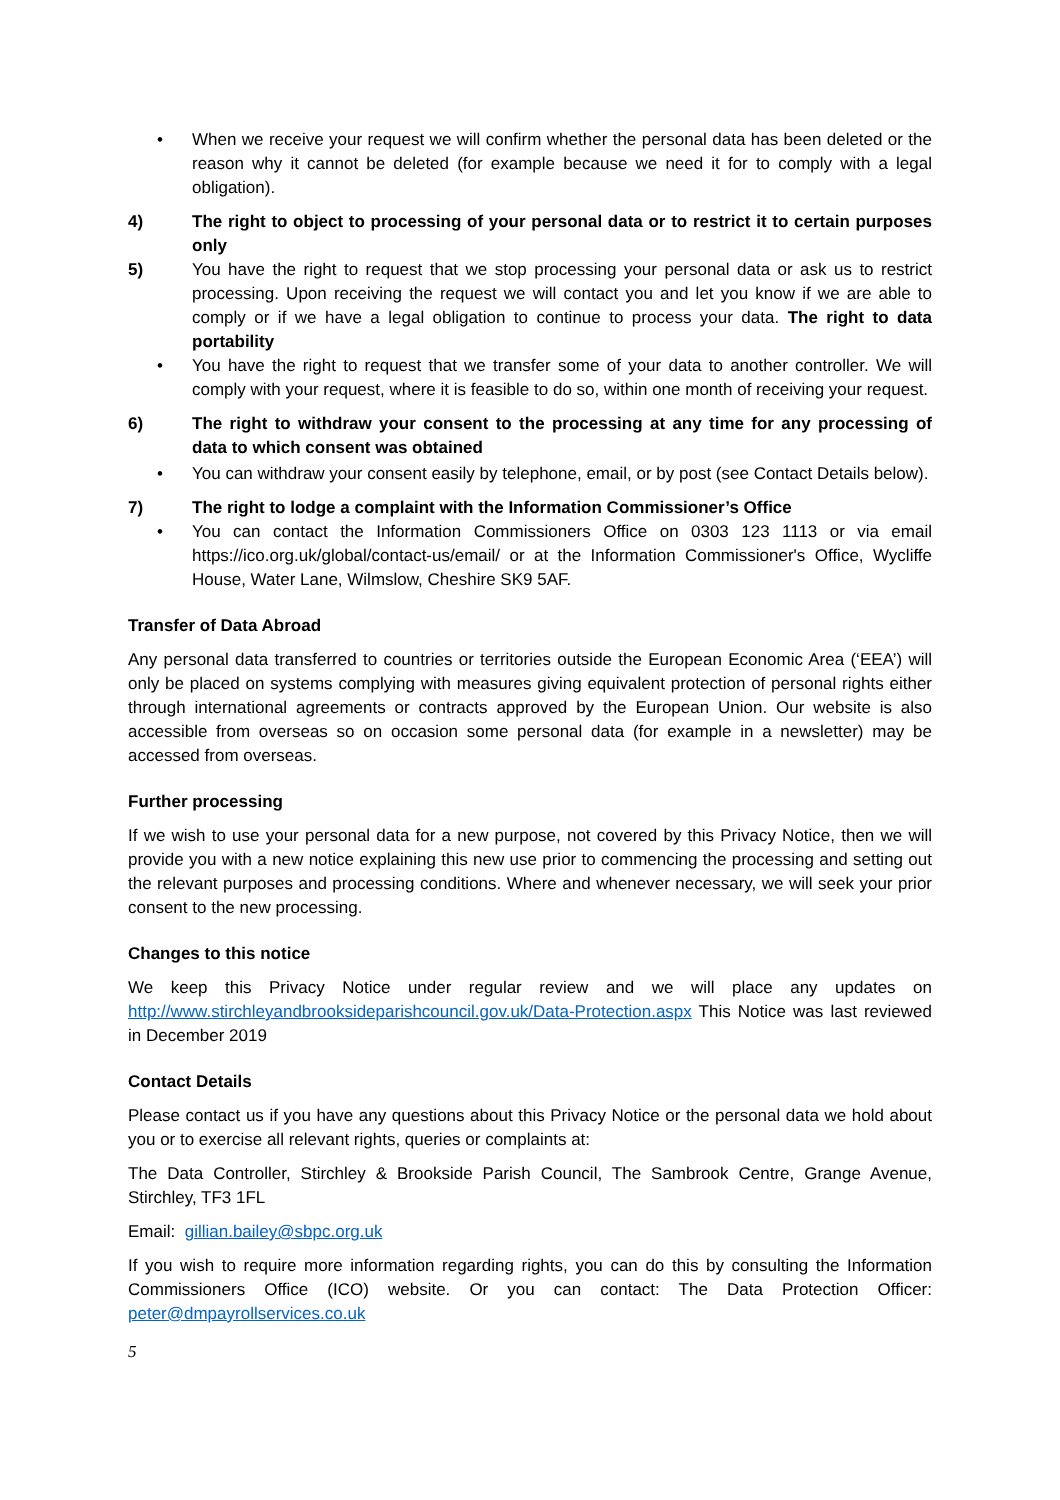• When we receive your request we will confirm whether the personal data has been deleted or the reason why it cannot be deleted (for example because we need it for to comply with a legal obligation).
4) The right to object to processing of your personal data or to restrict it to certain purposes only
5) You have the right to request that we stop processing your personal data or ask us to restrict processing. Upon receiving the request we will contact you and let you know if we are able to comply or if we have a legal obligation to continue to process your data. The right to data portability
• You have the right to request that we transfer some of your data to another controller. We will comply with your request, where it is feasible to do so, within one month of receiving your request.
6) The right to withdraw your consent to the processing at any time for any processing of data to which consent was obtained
• You can withdraw your consent easily by telephone, email, or by post (see Contact Details below).
7) The right to lodge a complaint with the Information Commissioner’s Office
• You can contact the Information Commissioners Office on 0303 123 1113 or via email https://ico.org.uk/global/contact-us/email/ or at the Information Commissioner's Office, Wycliffe House, Water Lane, Wilmslow, Cheshire SK9 5AF.
Transfer of Data Abroad
Any personal data transferred to countries or territories outside the European Economic Area (‘EEA’) will only be placed on systems complying with measures giving equivalent protection of personal rights either through international agreements or contracts approved by the European Union. Our website is also accessible from overseas so on occasion some personal data (for example in a newsletter) may be accessed from overseas.
Further processing
If we wish to use your personal data for a new purpose, not covered by this Privacy Notice, then we will provide you with a new notice explaining this new use prior to commencing the processing and setting out the relevant purposes and processing conditions. Where and whenever necessary, we will seek your prior consent to the new processing.
Changes to this notice
We keep this Privacy Notice under regular review and we will place any updates on http://www.stirchleyandbrooksideparishcouncil.gov.uk/Data-Protection.aspx This Notice was last reviewed in December 2019
Contact Details
Please contact us if you have any questions about this Privacy Notice or the personal data we hold about you or to exercise all relevant rights, queries or complaints at:
The Data Controller, Stirchley & Brookside Parish Council, The Sambrook Centre, Grange Avenue, Stirchley, TF3 1FL
Email: gillian.bailey@sbpc.org.uk
If you wish to require more information regarding rights, you can do this by consulting the Information Commissioners Office (ICO) website. Or you can contact: The Data Protection Officer: peter@dmpayrollservices.co.uk
5